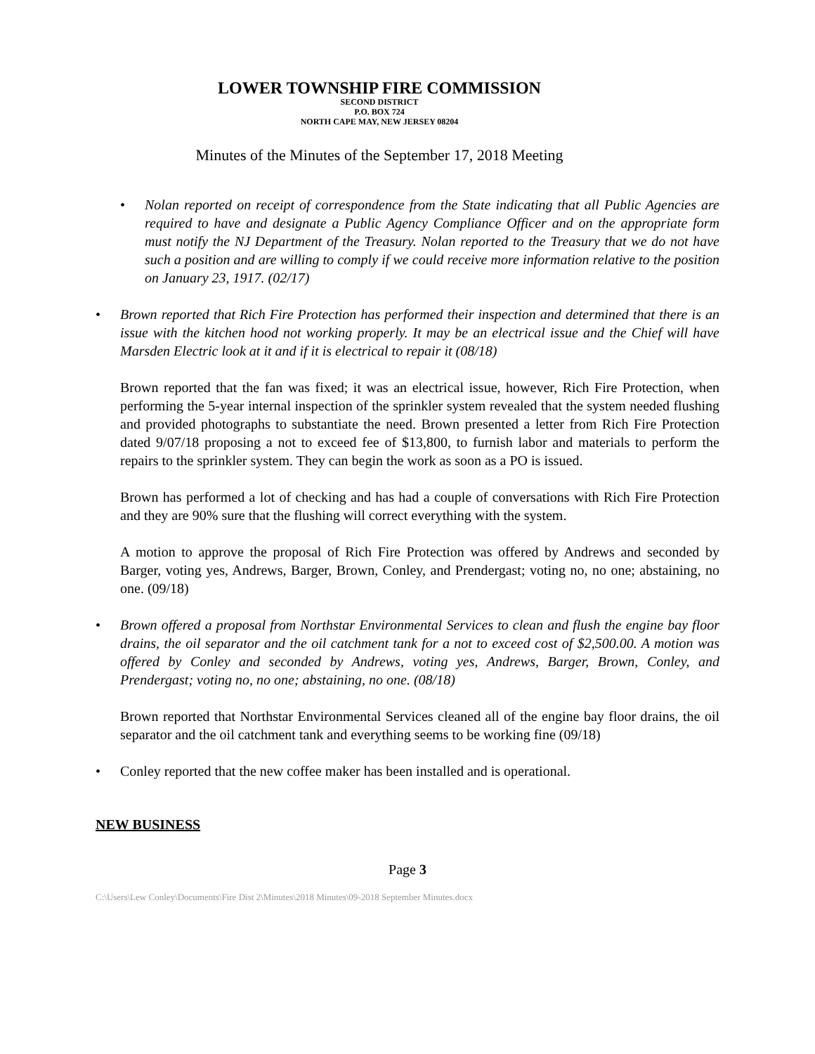LOWER TOWNSHIP FIRE COMMISSION
SECOND DISTRICT
P.O. BOX 724
NORTH CAPE MAY, NEW JERSEY 08204
Minutes of the Minutes of the September 17, 2018 Meeting
• Nolan reported on receipt of correspondence from the State indicating that all Public Agencies are required to have and designate a Public Agency Compliance Officer and on the appropriate form must notify the NJ Department of the Treasury. Nolan reported to the Treasury that we do not have such a position and are willing to comply if we could receive more information relative to the position on January 23, 1917. (02/17)
• Brown reported that Rich Fire Protection has performed their inspection and determined that there is an issue with the kitchen hood not working properly. It may be an electrical issue and the Chief will have Marsden Electric look at it and if it is electrical to repair it (08/18)
Brown reported that the fan was fixed; it was an electrical issue, however, Rich Fire Protection, when performing the 5-year internal inspection of the sprinkler system revealed that the system needed flushing and provided photographs to substantiate the need. Brown presented a letter from Rich Fire Protection dated 9/07/18 proposing a not to exceed fee of $13,800, to furnish labor and materials to perform the repairs to the sprinkler system. They can begin the work as soon as a PO is issued.
Brown has performed a lot of checking and has had a couple of conversations with Rich Fire Protection and they are 90% sure that the flushing will correct everything with the system.
A motion to approve the proposal of Rich Fire Protection was offered by Andrews and seconded by Barger, voting yes, Andrews, Barger, Brown, Conley, and Prendergast; voting no, no one; abstaining, no one. (09/18)
• Brown offered a proposal from Northstar Environmental Services to clean and flush the engine bay floor drains, the oil separator and the oil catchment tank for a not to exceed cost of $2,500.00. A motion was offered by Conley and seconded by Andrews, voting yes, Andrews, Barger, Brown, Conley, and Prendergast; voting no, no one; abstaining, no one. (08/18)
Brown reported that Northstar Environmental Services cleaned all of the engine bay floor drains, the oil separator and the oil catchment tank and everything seems to be working fine (09/18)
• Conley reported that the new coffee maker has been installed and is operational.
NEW BUSINESS
Page 3
C:\Users\Lew Conley\Documents\Fire Dist 2\Minutes\2018 Minutes\09-2018 September Minutes.docx